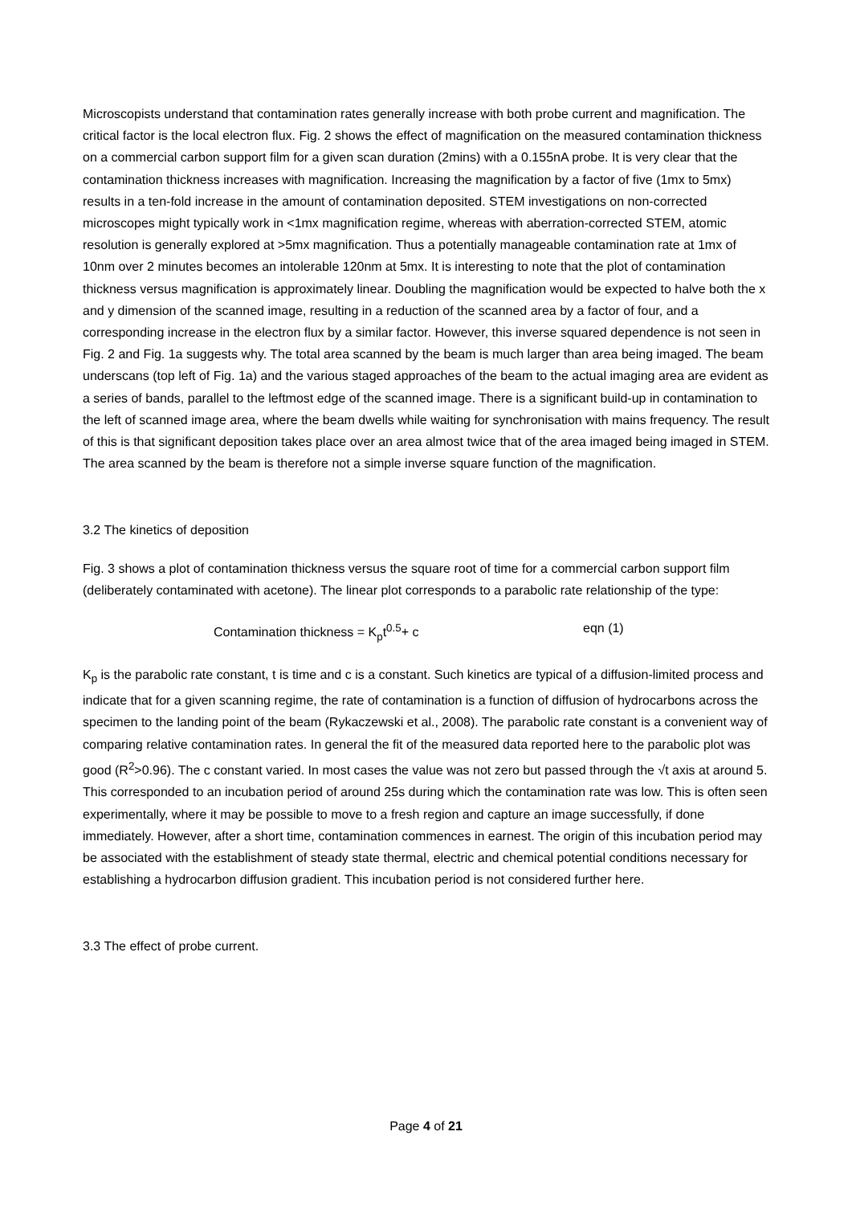Microscopists understand that contamination rates generally increase with both probe current and magnification. The critical factor is the local electron flux. Fig. 2 shows the effect of magnification on the measured contamination thickness on a commercial carbon support film for a given scan duration (2mins) with a 0.155nA probe. It is very clear that the contamination thickness increases with magnification. Increasing the magnification by a factor of five (1mx to 5mx) results in a ten-fold increase in the amount of contamination deposited. STEM investigations on non-corrected microscopes might typically work in <1mx magnification regime, whereas with aberration-corrected STEM, atomic resolution is generally explored at >5mx magnification. Thus a potentially manageable contamination rate at 1mx of 10nm over 2 minutes becomes an intolerable 120nm at 5mx. It is interesting to note that the plot of contamination thickness versus magnification is approximately linear. Doubling the magnification would be expected to halve both the x and y dimension of the scanned image, resulting in a reduction of the scanned area by a factor of four, and a corresponding increase in the electron flux by a similar factor. However, this inverse squared dependence is not seen in Fig. 2 and Fig. 1a suggests why. The total area scanned by the beam is much larger than area being imaged. The beam underscans (top left of Fig. 1a) and the various staged approaches of the beam to the actual imaging area are evident as a series of bands, parallel to the leftmost edge of the scanned image. There is a significant build-up in contamination to the left of scanned image area, where the beam dwells while waiting for synchronisation with mains frequency. The result of this is that significant deposition takes place over an area almost twice that of the area imaged being imaged in STEM. The area scanned by the beam is therefore not a simple inverse square function of the magnification.
3.2 The kinetics of deposition
Fig. 3 shows a plot of contamination thickness versus the square root of time for a commercial carbon support film (deliberately contaminated with acetone). The linear plot corresponds to a parabolic rate relationship of the type:
Contamination thickness = K<sub>p</sub>t<sup>0.5</sup>+ c eqn (1)
K<sub>p</sub> is the parabolic rate constant, t is time and c is a constant. Such kinetics are typical of a diffusion-limited process and indicate that for a given scanning regime, the rate of contamination is a function of diffusion of hydrocarbons across the specimen to the landing point of the beam (Rykaczewski et al., 2008). The parabolic rate constant is a convenient way of comparing relative contamination rates. In general the fit of the measured data reported here to the parabolic plot was good (R<sup>2</sup>>0.96). The c constant varied. In most cases the value was not zero but passed through the √t axis at around 5. This corresponded to an incubation period of around 25s during which the contamination rate was low. This is often seen experimentally, where it may be possible to move to a fresh region and capture an image successfully, if done immediately. However, after a short time, contamination commences in earnest. The origin of this incubation period may be associated with the establishment of steady state thermal, electric and chemical potential conditions necessary for establishing a hydrocarbon diffusion gradient. This incubation period is not considered further here.
3.3 The effect of probe current.
Page 4 of 21